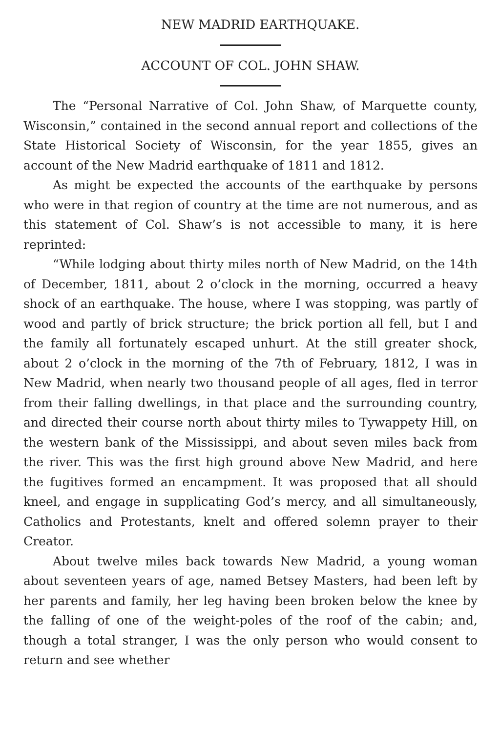NEW MADRID EARTHQUAKE.
ACCOUNT OF COL. JOHN SHAW.
The “Personal Narrative of Col. John Shaw, of Marquette county, Wisconsin,” contained in the second annual report and collections of the State Historical Society of Wisconsin, for the year 1855, gives an account of the New Madrid earthquake of 1811 and 1812.
As might be expected the accounts of the earthquake by persons who were in that region of country at the time are not numerous, and as this statement of Col. Shaw’s is not accessible to many, it is here reprinted:
“While lodging about thirty miles north of New Madrid, on the 14th of December, 1811, about 2 o’clock in the morning, occurred a heavy shock of an earthquake. The house, where I was stopping, was partly of wood and partly of brick structure; the brick portion all fell, but I and the family all fortunately escaped unhurt. At the still greater shock, about 2 o’clock in the morning of the 7th of February, 1812, I was in New Madrid, when nearly two thousand people of all ages, fled in terror from their falling dwellings, in that place and the surrounding country, and directed their course north about thirty miles to Tywappety Hill, on the western bank of the Mississippi, and about seven miles back from the river. This was the first high ground above New Madrid, and here the fugitives formed an encampment. It was proposed that all should kneel, and engage in supplicating God’s mercy, and all simultaneously, Catholics and Protestants, knelt and offered solemn prayer to their Creator.
About twelve miles back towards New Madrid, a young woman about seventeen years of age, named Betsey Masters, had been left by her parents and family, her leg having been broken below the knee by the falling of one of the weight-poles of the roof of the cabin; and, though a total stranger, I was the only person who would consent to return and see whether